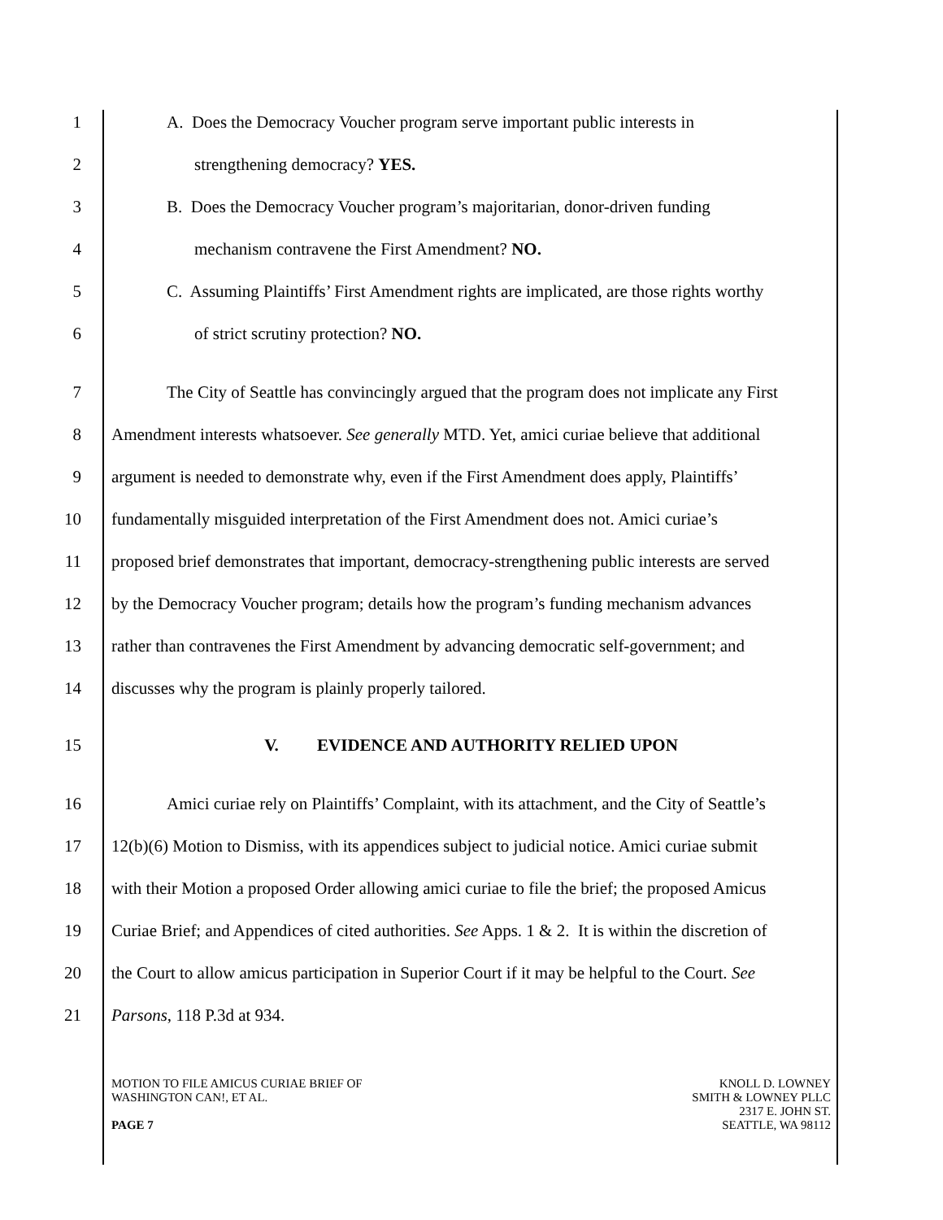1 A. Does the Democracy Voucher program serve important public interests in
2 strengthening democracy? YES.
3 B. Does the Democracy Voucher program’s majoritarian, donor-driven funding
4 mechanism contravene the First Amendment? NO.
5 C. Assuming Plaintiffs’ First Amendment rights are implicated, are those rights worthy
6 of strict scrutiny protection? NO.
7 The City of Seattle has convincingly argued that the program does not implicate any First
8 Amendment interests whatsoever. See generally MTD. Yet, amici curiae believe that additional
9 argument is needed to demonstrate why, even if the First Amendment does apply, Plaintiffs’
10 fundamentally misguided interpretation of the First Amendment does not. Amici curiae’s
11 proposed brief demonstrates that important, democracy-strengthening public interests are served
12 by the Democracy Voucher program; details how the program’s funding mechanism advances
13 rather than contravenes the First Amendment by advancing democratic self-government; and
14 discusses why the program is plainly properly tailored.
15 V. EVIDENCE AND AUTHORITY RELIED UPON
16 Amici curiae rely on Plaintiffs’ Complaint, with its attachment, and the City of Seattle’s
17 12(b)(6) Motion to Dismiss, with its appendices subject to judicial notice. Amici curiae submit
18 with their Motion a proposed Order allowing amici curiae to file the brief; the proposed Amicus
19 Curiae Brief; and Appendices of cited authorities. See Apps. 1 & 2. It is within the discretion of
20 the Court to allow amicus participation in Superior Court if it may be helpful to the Court. See
21 Parsons, 118 P.3d at 934.
MOTION TO FILE AMICUS CURIAE BRIEF OF
WASHINGTON CAN!, ET AL.
PAGE 7
KNOLL D. LOWNEY
SMITH & LOWNEY PLLC
2317 E. JOHN ST.
SEATTLE, WA 98112